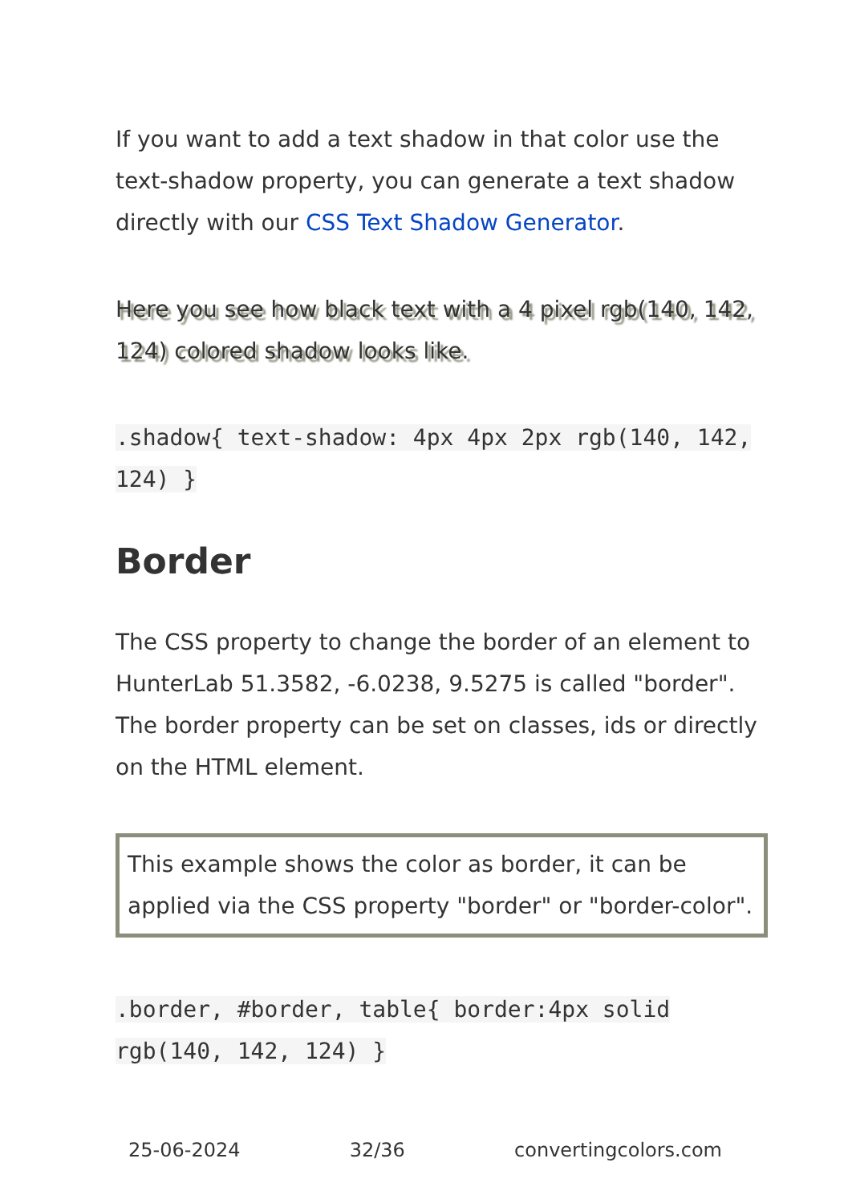If you want to add a text shadow in that color use the text-shadow property, you can generate a text shadow directly with our CSS Text Shadow Generator.
Here you see how black text with a 4 pixel rgb(140, 142, 124) colored shadow looks like.
.shadow{ text-shadow: 4px 4px 2px rgb(140, 142, 124) }
Border
The CSS property to change the border of an element to HunterLab 51.3582, -6.0238, 9.5275 is called "border". The border property can be set on classes, ids or directly on the HTML element.
This example shows the color as border, it can be applied via the CSS property "border" or "border-color".
.border, #border, table{ border:4px solid rgb(140, 142, 124) }
25-06-2024 32/36 convertingcolors.com